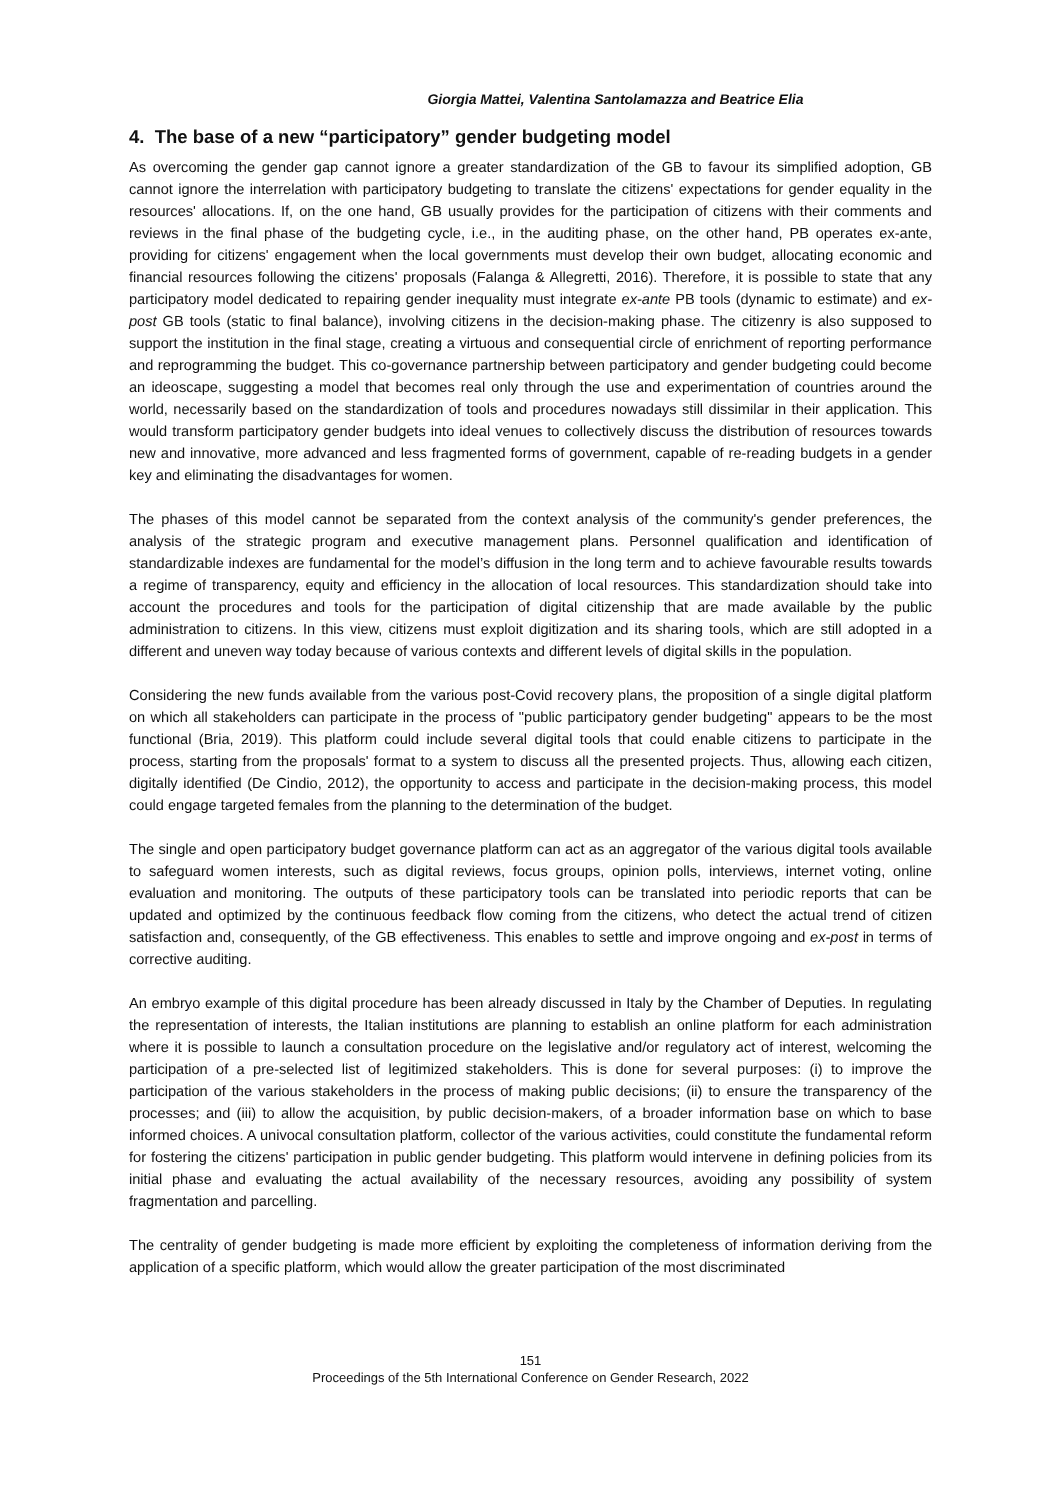Giorgia Mattei, Valentina Santolamazza and Beatrice Elia
4. The base of a new “participatory” gender budgeting model
As overcoming the gender gap cannot ignore a greater standardization of the GB to favour its simplified adoption, GB cannot ignore the interrelation with participatory budgeting to translate the citizens' expectations for gender equality in the resources' allocations. If, on the one hand, GB usually provides for the participation of citizens with their comments and reviews in the final phase of the budgeting cycle, i.e., in the auditing phase, on the other hand, PB operates ex-ante, providing for citizens' engagement when the local governments must develop their own budget, allocating economic and financial resources following the citizens' proposals (Falanga & Allegretti, 2016). Therefore, it is possible to state that any participatory model dedicated to repairing gender inequality must integrate ex-ante PB tools (dynamic to estimate) and ex-post GB tools (static to final balance), involving citizens in the decision-making phase. The citizenry is also supposed to support the institution in the final stage, creating a virtuous and consequential circle of enrichment of reporting performance and reprogramming the budget. This co-governance partnership between participatory and gender budgeting could become an ideoscape, suggesting a model that becomes real only through the use and experimentation of countries around the world, necessarily based on the standardization of tools and procedures nowadays still dissimilar in their application. This would transform participatory gender budgets into ideal venues to collectively discuss the distribution of resources towards new and innovative, more advanced and less fragmented forms of government, capable of re-reading budgets in a gender key and eliminating the disadvantages for women.
The phases of this model cannot be separated from the context analysis of the community's gender preferences, the analysis of the strategic program and executive management plans. Personnel qualification and identification of standardizable indexes are fundamental for the model’s diffusion in the long term and to achieve favourable results towards a regime of transparency, equity and efficiency in the allocation of local resources. This standardization should take into account the procedures and tools for the participation of digital citizenship that are made available by the public administration to citizens. In this view, citizens must exploit digitization and its sharing tools, which are still adopted in a different and uneven way today because of various contexts and different levels of digital skills in the population.
Considering the new funds available from the various post-Covid recovery plans, the proposition of a single digital platform on which all stakeholders can participate in the process of "public participatory gender budgeting" appears to be the most functional (Bria, 2019). This platform could include several digital tools that could enable citizens to participate in the process, starting from the proposals' format to a system to discuss all the presented projects. Thus, allowing each citizen, digitally identified (De Cindio, 2012), the opportunity to access and participate in the decision-making process, this model could engage targeted females from the planning to the determination of the budget.
The single and open participatory budget governance platform can act as an aggregator of the various digital tools available to safeguard women interests, such as digital reviews, focus groups, opinion polls, interviews, internet voting, online evaluation and monitoring. The outputs of these participatory tools can be translated into periodic reports that can be updated and optimized by the continuous feedback flow coming from the citizens, who detect the actual trend of citizen satisfaction and, consequently, of the GB effectiveness. This enables to settle and improve ongoing and ex-post in terms of corrective auditing.
An embryo example of this digital procedure has been already discussed in Italy by the Chamber of Deputies. In regulating the representation of interests, the Italian institutions are planning to establish an online platform for each administration where it is possible to launch a consultation procedure on the legislative and/or regulatory act of interest, welcoming the participation of a pre-selected list of legitimized stakeholders. This is done for several purposes: (i) to improve the participation of the various stakeholders in the process of making public decisions; (ii) to ensure the transparency of the processes; and (iii) to allow the acquisition, by public decision-makers, of a broader information base on which to base informed choices. A univocal consultation platform, collector of the various activities, could constitute the fundamental reform for fostering the citizens' participation in public gender budgeting. This platform would intervene in defining policies from its initial phase and evaluating the actual availability of the necessary resources, avoiding any possibility of system fragmentation and parcelling.
The centrality of gender budgeting is made more efficient by exploiting the completeness of information deriving from the application of a specific platform, which would allow the greater participation of the most discriminated
151
Proceedings of the 5th International Conference on Gender Research, 2022